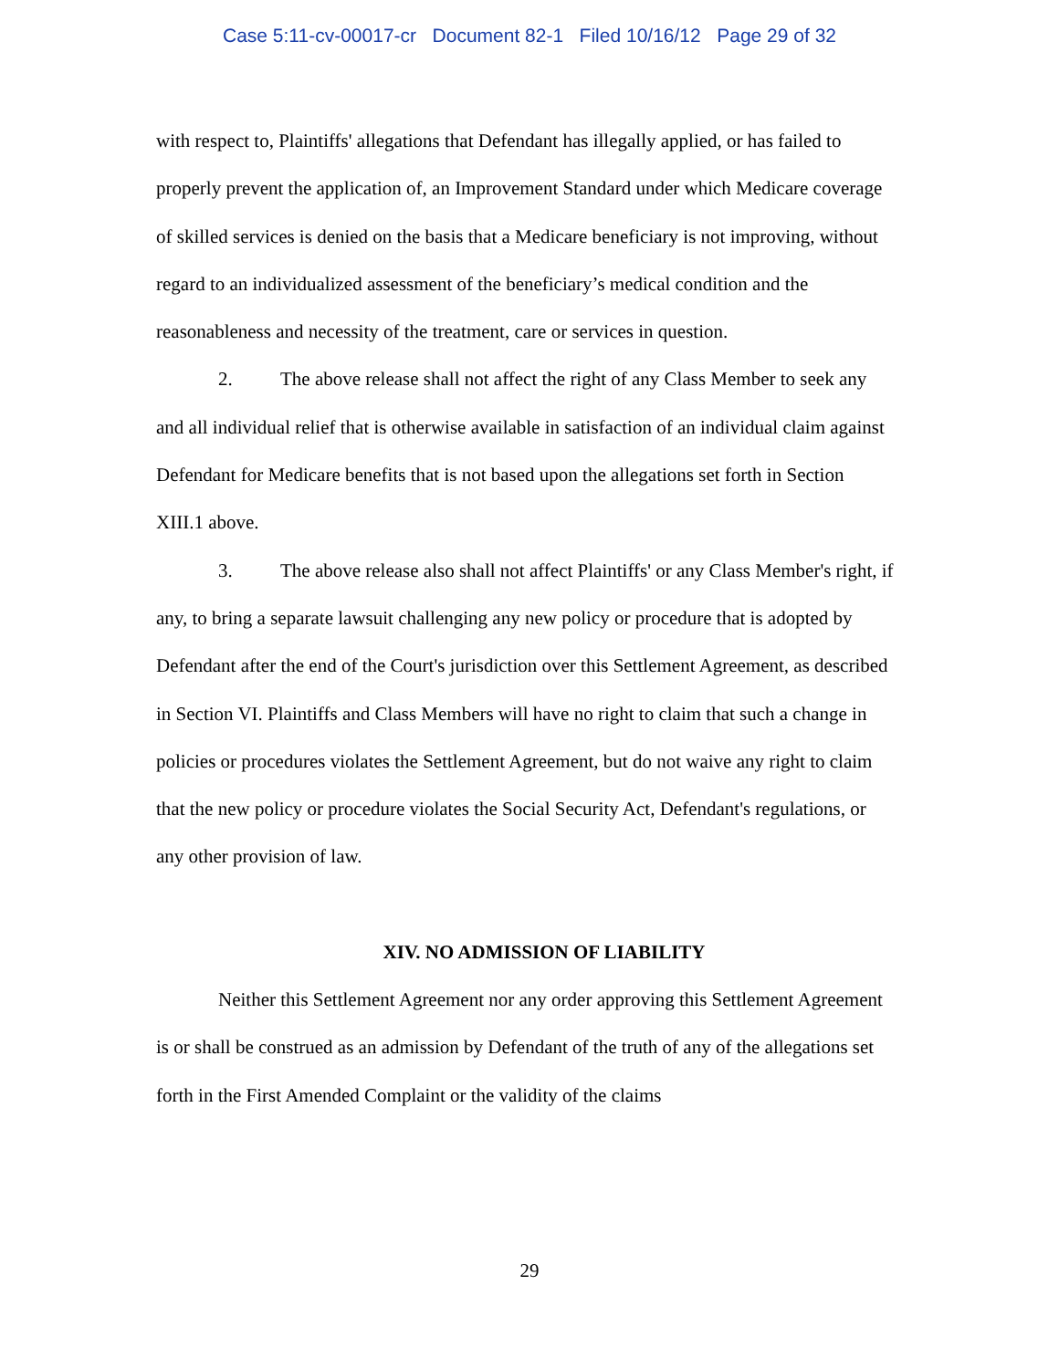Case 5:11-cv-00017-cr Document 82-1 Filed 10/16/12 Page 29 of 32
with respect to, Plaintiffs' allegations that Defendant has illegally applied, or has failed to properly prevent the application of, an Improvement Standard under which Medicare coverage of skilled services is denied on the basis that a Medicare beneficiary is not improving, without regard to an individualized assessment of the beneficiary’s medical condition and the reasonableness and necessity of the treatment, care or services in question.
2. The above release shall not affect the right of any Class Member to seek any and all individual relief that is otherwise available in satisfaction of an individual claim against Defendant for Medicare benefits that is not based upon the allegations set forth in Section XIII.1 above.
3. The above release also shall not affect Plaintiffs' or any Class Member's right, if any, to bring a separate lawsuit challenging any new policy or procedure that is adopted by Defendant after the end of the Court's jurisdiction over this Settlement Agreement, as described in Section VI. Plaintiffs and Class Members will have no right to claim that such a change in policies or procedures violates the Settlement Agreement, but do not waive any right to claim that the new policy or procedure violates the Social Security Act, Defendant's regulations, or any other provision of law.
XIV. NO ADMISSION OF LIABILITY
Neither this Settlement Agreement nor any order approving this Settlement Agreement is or shall be construed as an admission by Defendant of the truth of any of the allegations set forth in the First Amended Complaint or the validity of the claims
29